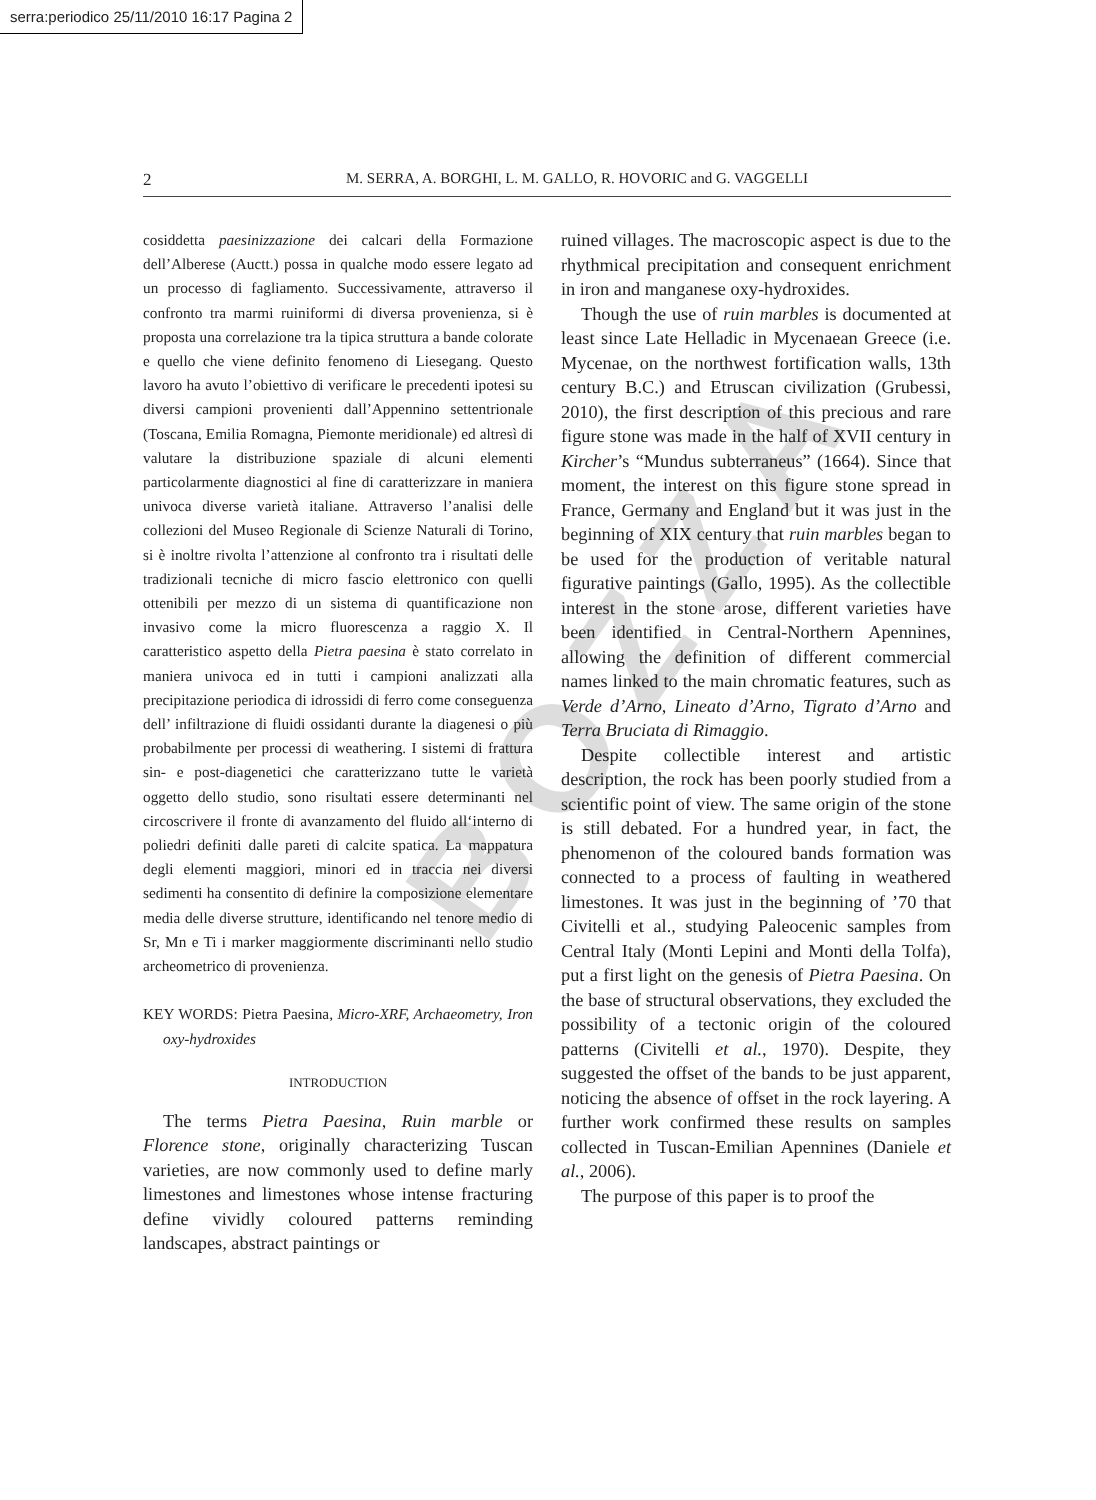serra:periodico 25/11/2010 16:17 Pagina 2
2 M. SERRA, A. BORGHI, L. M. GALLO, R. HOVORIC and G. VAGGELLI
BOZZA
cosiddetta paesinizzazione dei calcari della Formazione dell’Alberese (Auctt.) possa in qualche modo essere legato ad un processo di fagliamento. Successivamente, attraverso il confronto tra marmi ruiniformi di diversa provenienza, si è proposta una correlazione tra la tipica struttura a bande colorate e quello che viene definito fenomeno di Liesegang. Questo lavoro ha avuto l’obiettivo di verificare le precedenti ipotesi su diversi campioni provenienti dall’Appennino settentrionale (Toscana, Emilia Romagna, Piemonte meridionale) ed altresì di valutare la distribuzione spaziale di alcuni elementi particolarmente diagnostici al fine di caratterizzare in maniera univoca diverse varietà italiane. Attraverso l’analisi delle collezioni del Museo Regionale di Scienze Naturali di Torino, si è inoltre rivolta l’attenzione al confronto tra i risultati delle tradizionali tecniche di micro fascio elettronico con quelli ottenibili per mezzo di un sistema di quantificazione non invasivo come la micro fluorescenza a raggio X. Il caratteristico aspetto della Pietra paesina è stato correlato in maniera univoca ed in tutti i campioni analizzati alla precipitazione periodica di idrossidi di ferro come conseguenza dell’ infiltrazione di fluidi ossidanti durante la diagenesi o più probabilmente per processi di weathering. I sistemi di frattura sin- e post-diagenetici che caratterizzano tutte le varietà oggetto dello studio, sono risultati essere determinanti nel circoscrivere il fronte di avanzamento del fluido all‘interno di poliedri definiti dalle pareti di calcite spatica. La mappatura degli elementi maggiori, minori ed in traccia nei diversi sedimenti ha consentito di definire la composizione elementare media delle diverse strutture, identificando nel tenore medio di Sr, Mn e Ti i marker maggiormente discriminanti nello studio archeometrico di provenienza.
KEY WORDS: Pietra Paesina, Micro-XRF, Archaeometry, Iron oxy-hydroxides
INTRODUCTION
The terms Pietra Paesina, Ruin marble or Florence stone, originally characterizing Tuscan varieties, are now commonly used to define marly limestones and limestones whose intense fracturing define vividly coloured patterns reminding landscapes, abstract paintings or
ruined villages. The macroscopic aspect is due to the rhythmical precipitation and consequent enrichment in iron and manganese oxy-hydroxides.
Though the use of ruin marbles is documented at least since Late Helladic in Mycenaean Greece (i.e. Mycenae, on the northwest fortification walls, 13th century B.C.) and Etruscan civilization (Grubessi, 2010), the first description of this precious and rare figure stone was made in the half of XVII century in Kircher’s “Mundus subterraneus” (1664). Since that moment, the interest on this figure stone spread in France, Germany and England but it was just in the beginning of XIX century that ruin marbles began to be used for the production of veritable natural figurative paintings (Gallo, 1995). As the collectible interest in the stone arose, different varieties have been identified in Central-Northern Apennines, allowing the definition of different commercial names linked to the main chromatic features, such as Verde d’Arno, Lineato d’Arno, Tigrato d’Arno and Terra Bruciata di Rimaggio.
Despite collectible interest and artistic description, the rock has been poorly studied from a scientific point of view. The same origin of the stone is still debated. For a hundred year, in fact, the phenomenon of the coloured bands formation was connected to a process of faulting in weathered limestones. It was just in the beginning of ’70 that Civitelli et al., studying Paleocenic samples from Central Italy (Monti Lepini and Monti della Tolfa), put a first light on the genesis of Pietra Paesina. On the base of structural observations, they excluded the possibility of a tectonic origin of the coloured patterns (Civitelli et al., 1970). Despite, they suggested the offset of the bands to be just apparent, noticing the absence of offset in the rock layering. A further work confirmed these results on samples collected in Tuscan-Emilian Apennines (Daniele et al., 2006).
The purpose of this paper is to proof the